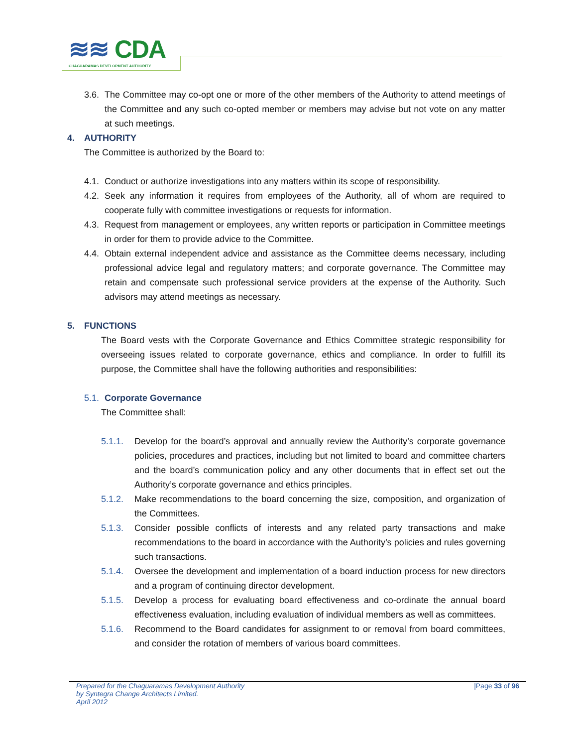≋≋ CDA
CHAGUARAMAS DEVELOPMENT AUTHORITY
3.6.
The Committee may co-opt one or more of the other members of the Authority to attend meetings of the Committee and any such co-opted member or members may advise but not vote on any matter at such meetings.
4. AUTHORITY
The Committee is authorized by the Board to:
4.1.
Conduct or authorize investigations into any matters within its scope of responsibility.
4.2.
Seek any information it requires from employees of the Authority, all of whom are required to cooperate fully with committee investigations or requests for information.
4.3.
Request from management or employees, any written reports or participation in Committee meetings in order for them to provide advice to the Committee.
4.4.
Obtain external independent advice and assistance as the Committee deems necessary, including professional advice legal and regulatory matters; and corporate governance. The Committee may retain and compensate such professional service providers at the expense of the Authority. Such advisors may attend meetings as necessary.
5. FUNCTIONS
The Board vests with the Corporate Governance and Ethics Committee strategic responsibility for overseeing issues related to corporate governance, ethics and compliance. In order to fulfill its purpose, the Committee shall have the following authorities and responsibilities:
5.1.
Corporate Governance
The Committee shall:
5.1.1. Develop for the board’s approval and annually review the Authority’s corporate governance policies, procedures and practices, including but not limited to board and committee charters and the board’s communication policy and any other documents that in effect set out the Authority’s corporate governance and ethics principles.
5.1.2. Make recommendations to the board concerning the size, composition, and organization of the Committees.
5.1.3. Consider possible conflicts of interests and any related party transactions and make recommendations to the board in accordance with the Authority’s policies and rules governing such transactions.
5.1.4. Oversee the development and implementation of a board induction process for new directors and a program of continuing director development.
5.1.5. Develop a process for evaluating board effectiveness and co-ordinate the annual board effectiveness evaluation, including evaluation of individual members as well as committees.
5.1.6. Recommend to the Board candidates for assignment to or removal from board committees, and consider the rotation of members of various board committees.
Prepared for the Chaguaramas Development Authority
by Syntegra Change Architects Limited.
April 2012
|Page 33 of 96